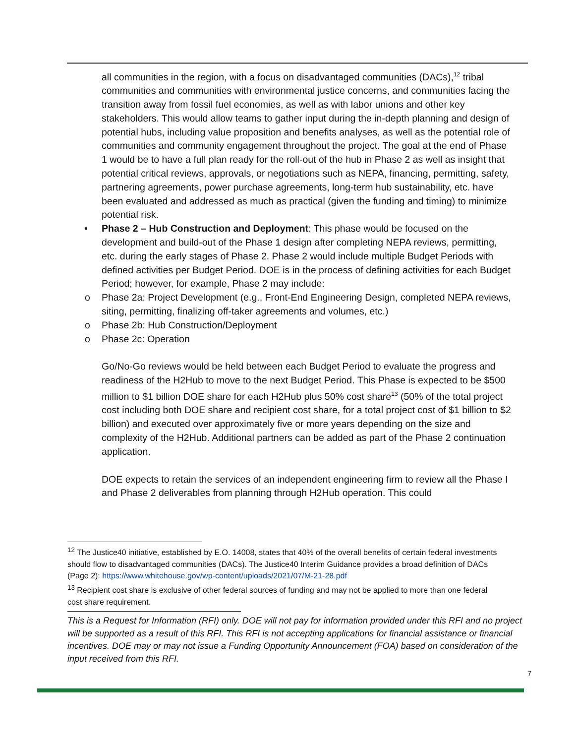all communities in the region, with a focus on disadvantaged communities (DACs),<sup>12</sup> tribal communities and communities with environmental justice concerns, and communities facing the transition away from fossil fuel economies, as well as with labor unions and other key stakeholders. This would allow teams to gather input during the in-depth planning and design of potential hubs, including value proposition and benefits analyses, as well as the potential role of communities and community engagement throughout the project. The goal at the end of Phase 1 would be to have a full plan ready for the roll-out of the hub in Phase 2 as well as insight that potential critical reviews, approvals, or negotiations such as NEPA, financing, permitting, safety, partnering agreements, power purchase agreements, long-term hub sustainability, etc. have been evaluated and addressed as much as practical (given the funding and timing) to minimize potential risk.
• Phase 2 – Hub Construction and Deployment: This phase would be focused on the development and build-out of the Phase 1 design after completing NEPA reviews, permitting, etc. during the early stages of Phase 2. Phase 2 would include multiple Budget Periods with defined activities per Budget Period. DOE is in the process of defining activities for each Budget Period; however, for example, Phase 2 may include:
o Phase 2a: Project Development (e.g., Front-End Engineering Design, completed NEPA reviews, siting, permitting, finalizing off-taker agreements and volumes, etc.)
o Phase 2b: Hub Construction/Deployment
o Phase 2c: Operation
Go/No-Go reviews would be held between each Budget Period to evaluate the progress and readiness of the H2Hub to move to the next Budget Period. This Phase is expected to be $500 million to $1 billion DOE share for each H2Hub plus 50% cost share<sup>13</sup> (50% of the total project cost including both DOE share and recipient cost share, for a total project cost of $1 billion to $2 billion) and executed over approximately five or more years depending on the size and complexity of the H2Hub. Additional partners can be added as part of the Phase 2 continuation application.
DOE expects to retain the services of an independent engineering firm to review all the Phase I and Phase 2 deliverables from planning through H2Hub operation. This could
<sup>12</sup> The Justice40 initiative, established by E.O. 14008, states that 40% of the overall benefits of certain federal investments should flow to disadvantaged communities (DACs). The Justice40 Interim Guidance provides a broad definition of DACs (Page 2): https://www.whitehouse.gov/wp-content/uploads/2021/07/M-21-28.pdf
<sup>13</sup> Recipient cost share is exclusive of other federal sources of funding and may not be applied to more than one federal cost share requirement.
This is a Request for Information (RFI) only. DOE will not pay for information provided under this RFI and no project will be supported as a result of this RFI. This RFI is not accepting applications for financial assistance or financial incentives. DOE may or may not issue a Funding Opportunity Announcement (FOA) based on consideration of the input received from this RFI.
7